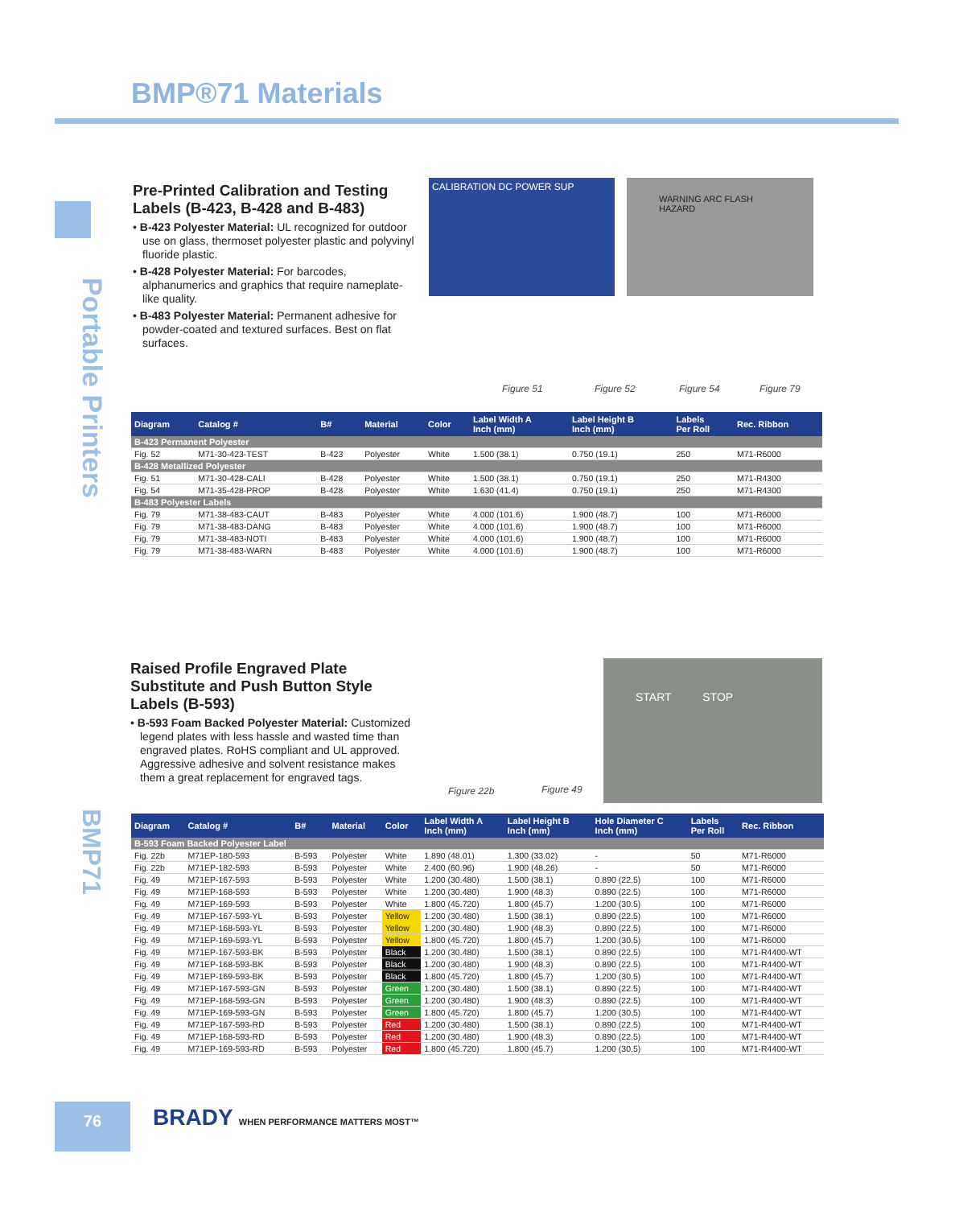BMP®71 Materials
Portable Printers
Pre-Printed Calibration and Testing Labels (B-423, B-428 and B-483)
• B-423 Polyester Material: UL recognized for outdoor use on glass, thermoset polyester plastic and polyvinyl fluoride plastic.
• B-428 Polyester Material: For barcodes, alphanumerics and graphics that require nameplate-like quality.
• B-483 Polyester Material: Permanent adhesive for powder-coated and textured surfaces. Best on flat surfaces.
CALIBRATION DC POWER SUP WARNING ARC FLASH HAZARD
Figure 51 Figure 52 Figure 54 Figure 79
| Diagram | Catalog # | B# | Material | Color | Label Width A Inch (mm) | Label Height B Inch (mm) | Labels Per Roll | Rec. Ribbon |
| --- | --- | --- | --- | --- | --- | --- | --- | --- |
| B-423 Permanent Polyester | | | | | | | | |
| Fig. 52 | M71-30-423-TEST | B-423 | Polyester | White | 1.500 (38.1) | 0.750 (19.1) | 250 | M71-R6000 |
| B-428 Metallized Polyester | | | | | | | | |
| Fig. 51 | M71-30-428-CALI | B-428 | Polyester | White | 1.500 (38.1) | 0.750 (19.1) | 250 | M71-R4300 |
| Fig. 54 | M71-35-428-PROP | B-428 | Polyester | White | 1.630 (41.4) | 0.750 (19.1) | 250 | M71-R4300 |
| B-483 Polyester Labels | | | | | | | | |
| Fig. 79 | M71-38-483-CAUT | B-483 | Polyester | White | 4.000 (101.6) | 1.900 (48.7) | 100 | M71-R6000 |
| Fig. 79 | M71-38-483-DANG | B-483 | Polyester | White | 4.000 (101.6) | 1.900 (48.7) | 100 | M71-R6000 |
| Fig. 79 | M71-38-483-NOTI | B-483 | Polyester | White | 4.000 (101.6) | 1.900 (48.7) | 100 | M71-R6000 |
| Fig. 79 | M71-38-483-WARN | B-483 | Polyester | White | 4.000 (101.6) | 1.900 (48.7) | 100 | M71-R6000 |
Raised Profile Engraved Plate Substitute and Push Button Style Labels (B-593)
• B-593 Foam Backed Polyester Material: Customized legend plates with less hassle and wasted time than engraved plates. RoHS compliant and UL approved. Aggressive adhesive and solvent resistance makes them a great replacement for engraved tags.
Figure 22b Figure 49
START STOP
BMP71
| Diagram | Catalog # | B# | Material | Color | Label Width A Inch (mm) | Label Height B Inch (mm) | Hole Diameter C Inch (mm) | Labels Per Roll | Rec. Ribbon |
| --- | --- | --- | --- | --- | --- | --- | --- | --- | --- |
| B-593 Foam Backed Polyester Label | | | | | | | | | |
| Fig. 22b | M71EP-180-593 | B-593 | Polyester | White | 1.890 (48.01) | 1.300 (33.02) | - | 50 | M71-R6000 |
| Fig. 22b | M71EP-182-593 | B-593 | Polyester | White | 2.400 (60.96) | 1.900 (48.26) | - | 50 | M71-R6000 |
| Fig. 49 | M71EP-167-593 | B-593 | Polyester | White | 1.200 (30.480) | 1.500 (38.1) | 0.890 (22.5) | 100 | M71-R6000 |
| Fig. 49 | M71EP-168-593 | B-593 | Polyester | White | 1.200 (30.480) | 1.900 (48.3) | 0.890 (22.5) | 100 | M71-R6000 |
| Fig. 49 | M71EP-169-593 | B-593 | Polyester | White | 1.800 (45.720) | 1.800 (45.7) | 1.200 (30.5) | 100 | M71-R6000 |
| Fig. 49 | M71EP-167-593-YL | B-593 | Polyester | Yellow | 1.200 (30.480) | 1.500 (38.1) | 0.890 (22.5) | 100 | M71-R6000 |
| Fig. 49 | M71EP-168-593-YL | B-593 | Polyester | Yellow | 1.200 (30.480) | 1.900 (48.3) | 0.890 (22.5) | 100 | M71-R6000 |
| Fig. 49 | M71EP-169-593-YL | B-593 | Polyester | Yellow | 1.800 (45.720) | 1.800 (45.7) | 1.200 (30.5) | 100 | M71-R6000 |
| Fig. 49 | M71EP-167-593-BK | B-593 | Polyester | Black | 1.200 (30.480) | 1.500 (38.1) | 0.890 (22.5) | 100 | M71-R4400-WT |
| Fig. 49 | M71EP-168-593-BK | B-593 | Polyester | Black | 1.200 (30.480) | 1.900 (48.3) | 0.890 (22.5) | 100 | M71-R4400-WT |
| Fig. 49 | M71EP-169-593-BK | B-593 | Polyester | Black | 1.800 (45.720) | 1.800 (45.7) | 1.200 (30.5) | 100 | M71-R4400-WT |
| Fig. 49 | M71EP-167-593-GN | B-593 | Polyester | Green | 1.200 (30.480) | 1.500 (38.1) | 0.890 (22.5) | 100 | M71-R4400-WT |
| Fig. 49 | M71EP-168-593-GN | B-593 | Polyester | Green | 1.200 (30.480) | 1.900 (48.3) | 0.890 (22.5) | 100 | M71-R4400-WT |
| Fig. 49 | M71EP-169-593-GN | B-593 | Polyester | Green | 1.800 (45.720) | 1.800 (45.7) | 1.200 (30.5) | 100 | M71-R4400-WT |
| Fig. 49 | M71EP-167-593-RD | B-593 | Polyester | Red | 1.200 (30.480) | 1.500 (38.1) | 0.890 (22.5) | 100 | M71-R4400-WT |
| Fig. 49 | M71EP-168-593-RD | B-593 | Polyester | Red | 1.200 (30.480) | 1.900 (48.3) | 0.890 (22.5) | 100 | M71-R4400-WT |
| Fig. 49 | M71EP-169-593-RD | B-593 | Polyester | Red | 1.800 (45.720) | 1.800 (45.7) | 1.200 (30.5) | 100 | M71-R4400-WT |
76
BRADY WHEN PERFORMANCE MATTERS MOST™